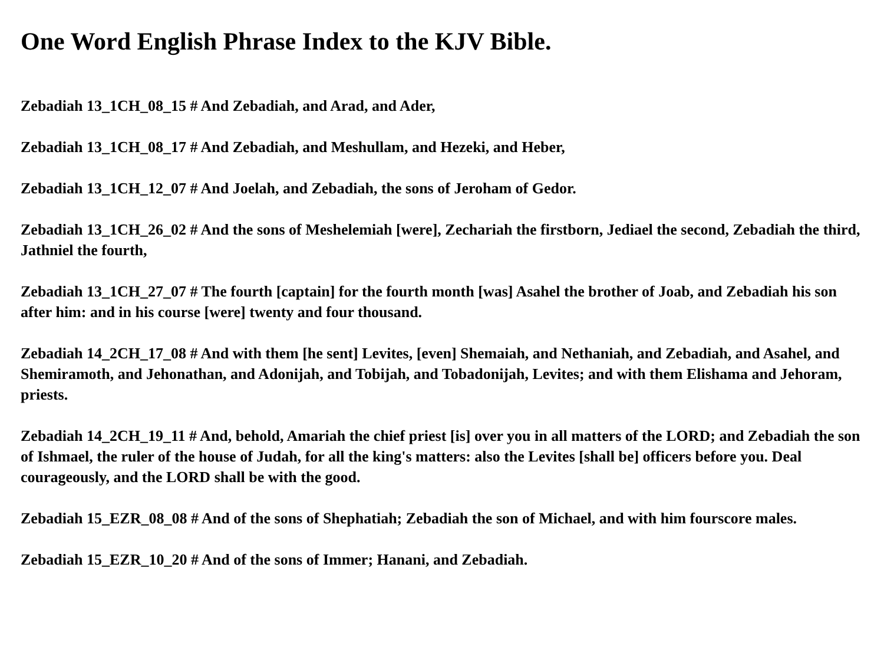One Word English Phrase Index to the KJV Bible.
Zebadiah 13_1CH_08_15 # And Zebadiah, and Arad, and Ader,
Zebadiah 13_1CH_08_17 # And Zebadiah, and Meshullam, and Hezeki, and Heber,
Zebadiah 13_1CH_12_07 # And Joelah, and Zebadiah, the sons of Jeroham of Gedor.
Zebadiah 13_1CH_26_02 # And the sons of Meshelemiah [were], Zechariah the firstborn, Jediael the second, Zebadiah the third, Jathniel the fourth,
Zebadiah 13_1CH_27_07 # The fourth [captain] for the fourth month [was] Asahel the brother of Joab, and Zebadiah his son after him: and in his course [were] twenty and four thousand.
Zebadiah 14_2CH_17_08 # And with them [he sent] Levites, [even] Shemaiah, and Nethaniah, and Zebadiah, and Asahel, and Shemiramoth, and Jehonathan, and Adonijah, and Tobijah, and Tobadonijah, Levites; and with them Elishama and Jehoram, priests.
Zebadiah 14_2CH_19_11 # And, behold, Amariah the chief priest [is] over you in all matters of the LORD; and Zebadiah the son of Ishmael, the ruler of the house of Judah, for all the king's matters: also the Levites [shall be] officers before you. Deal courageously, and the LORD shall be with the good.
Zebadiah 15_EZR_08_08 # And of the sons of Shephatiah; Zebadiah the son of Michael, and with him fourscore males.
Zebadiah 15_EZR_10_20 # And of the sons of Immer; Hanani, and Zebadiah.